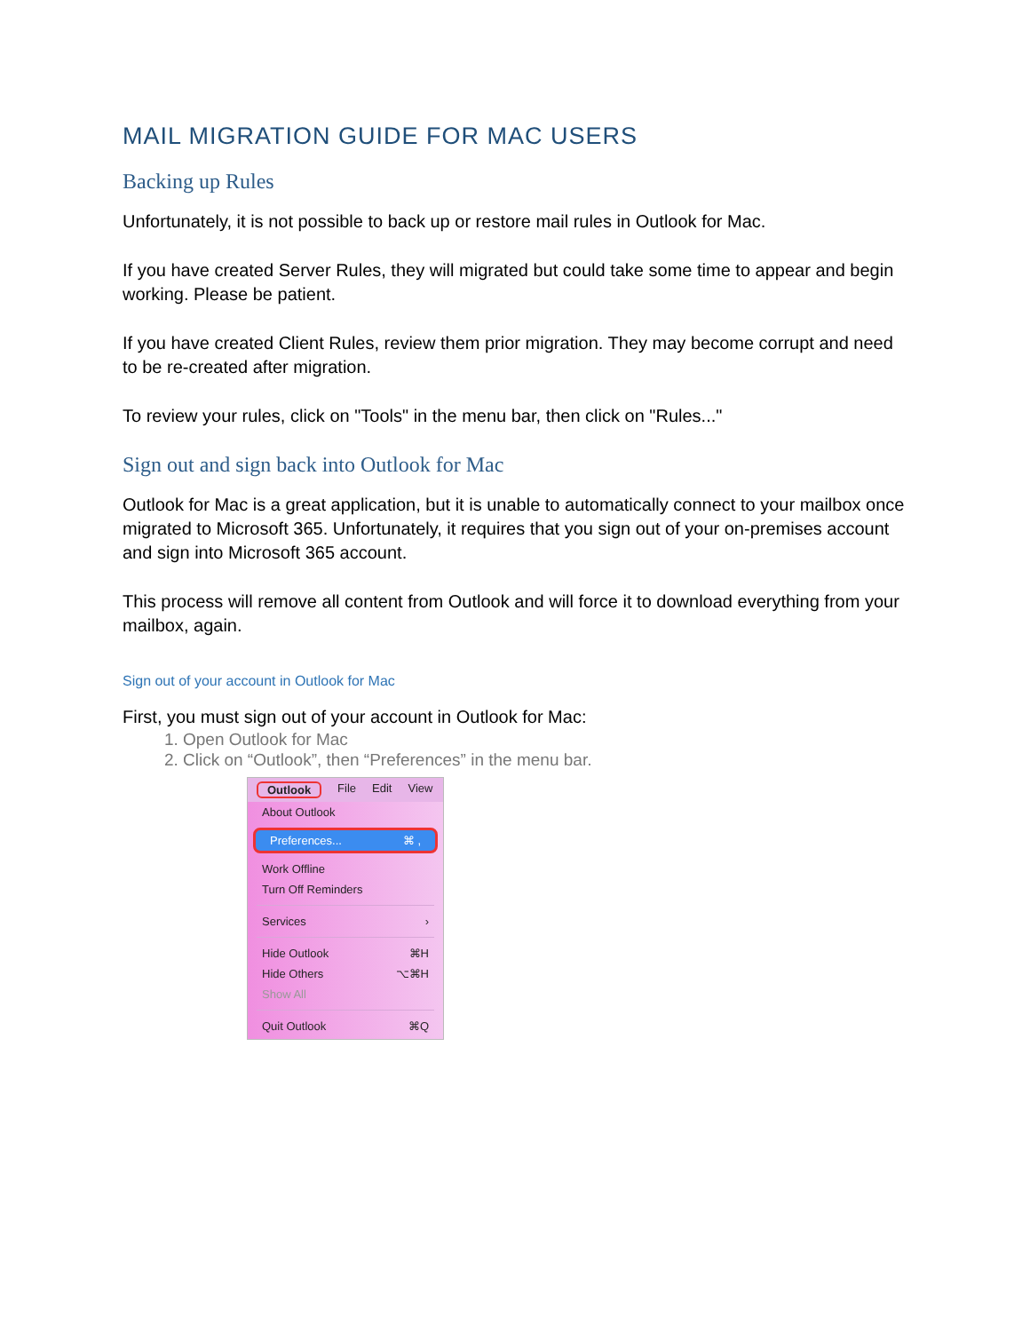MAIL MIGRATION GUIDE FOR MAC USERS
Backing up Rules
Unfortunately, it is not possible to back up or restore mail rules in Outlook for Mac.
If you have created Server Rules, they will migrated but could take some time to appear and begin working. Please be patient.
If you have created Client Rules, review them prior migration. They may become corrupt and need to be re-created after migration.
To review your rules, click on "Tools" in the menu bar, then click on "Rules..."
Sign out and sign back into Outlook for Mac
Outlook for Mac is a great application, but it is unable to automatically connect to your mailbox once migrated to Microsoft 365. Unfortunately, it requires that you sign out of your on-premises account and sign into Microsoft 365 account.
This process will remove all content from Outlook and will force it to download everything from your mailbox, again.
Sign out of your account in Outlook for Mac
First, you must sign out of your account in Outlook for Mac:
1. Open Outlook for Mac
2. Click on “Outlook”, then “Preferences” in the menu bar.
Outlook File Edit View
About Outlook
Preferences... ⌘ ,
Work Offline
Turn Off Reminders
Services ›
Hide Outlook ⌘H
Hide Others ⌥⌘H
Show All
Quit Outlook ⌘Q